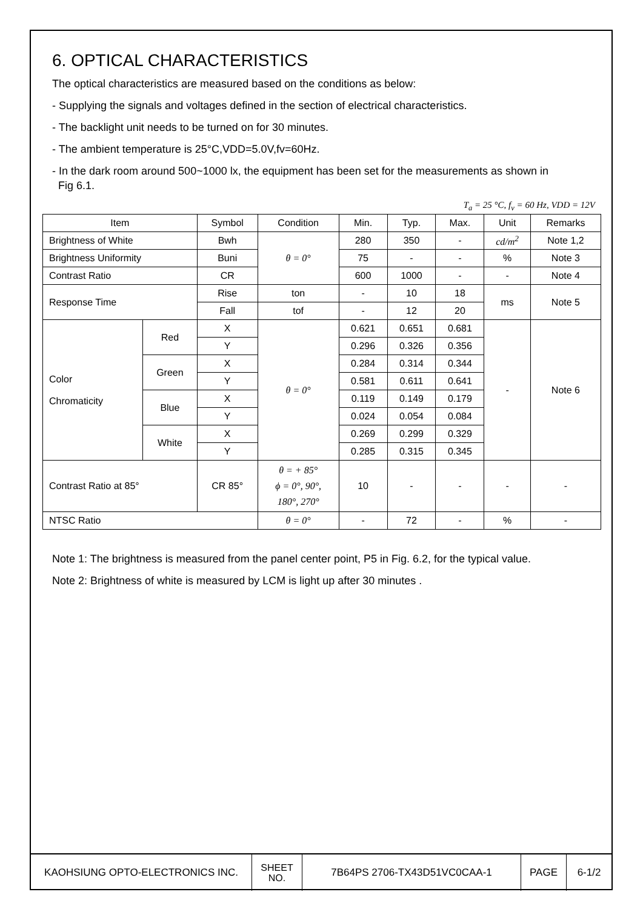6. OPTICAL CHARACTERISTICS
The optical characteristics are measured based on the conditions as below:
- Supplying the signals and voltages defined in the section of electrical characteristics.
- The backlight unit needs to be turned on for 30 minutes.
- The ambient temperature is 25°C,VDD=5.0V,fv=60Hz.
- In the dark room around 500~1000 lx, the equipment has been set for the measurements as shown in
Fig 6.1.
T<sub>a</sub> = 25 °C, f<sub>v</sub> = 60 Hz, VDD = 12V
| Item | | Symbol | Condition | Min. | Typ. | Max. | Unit | Remarks |
| --- | --- | --- | --- | --- | --- | --- | --- | --- |
| Brightness of White | | Bwh | θ = 0° | 280 | 350 | - | cd/m<sup>2</sup> | Note 1,2 |
| Brightness Uniformity | | Buni | | 75 | - | - | % | Note 3 |
| Contrast Ratio | | CR | | 600 | 1000 | - | - | Note 4 |
| Response Time | | Rise | ton | - | 10 | 18 | ms | Note 5 |
| | | Fall | tof | - | 12 | 20 | | |
| Color Chromaticity | Red | X | θ = 0° | 0.621 | 0.651 | 0.681 | - | Note 6 |
| | | Y | | 0.296 | 0.326 | 0.356 | | |
| | Green | X | | 0.284 | 0.314 | 0.344 | | |
| | | Y | | 0.581 | 0.611 | 0.641 | | |
| | Blue | X | | 0.119 | 0.149 | 0.179 | | |
| | | Y | | 0.024 | 0.054 | 0.084 | | |
| | White | X | | 0.269 | 0.299 | 0.329 | | |
| | | Y | | 0.285 | 0.315 | 0.345 | | |
| Contrast Ratio at 85° | | CR 85° | θ = + 85° ϕ = 0°, 90°, 180°, 270° | 10 | - | - | - | - |
| NTSC Ratio | | | θ = 0° | - | 72 | - | % | - |
Note 1: The brightness is measured from the panel center point, P5 in Fig. 6.2, for the typical value.
Note 2: Brightness of white is measured by LCM is light up after 30 minutes .
| KAOHSIUNG OPTO-ELECTRONICS INC. | SHEET NO. | 7B64PS 2706-TX43D51VC0CAA-1 | PAGE | 6-1/2 |